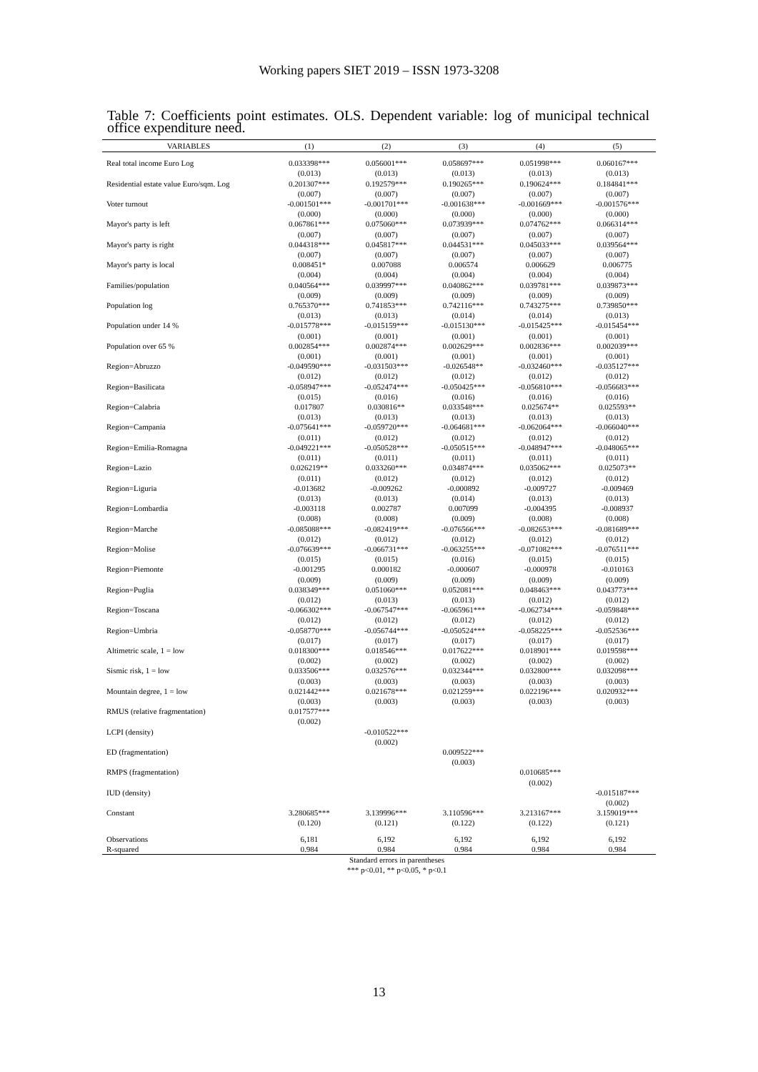Working papers SIET 2019 – ISSN 1973-3208
Table 7: Coefficients point estimates. OLS. Dependent variable: log of municipal technical office expenditure need.
| VARIABLES | (1) | (2) | (3) | (4) | (5) |
| --- | --- | --- | --- | --- | --- |
| Real total income Euro Log | 0.033398*** | 0.056001*** | 0.058697*** | 0.051998*** | 0.060167*** |
| | (0.013) | (0.013) | (0.013) | (0.013) | (0.013) |
| Residential estate value Euro/sqm. Log | 0.201307*** | 0.192579*** | 0.190265*** | 0.190624*** | 0.184841*** |
| | (0.007) | (0.007) | (0.007) | (0.007) | (0.007) |
| Voter turnout | -0.001501*** | -0.001701*** | -0.001638*** | -0.001669*** | -0.001576*** |
| | (0.000) | (0.000) | (0.000) | (0.000) | (0.000) |
| Mayor's party is left | 0.067861*** | 0.075060*** | 0.073939*** | 0.074762*** | 0.066314*** |
| | (0.007) | (0.007) | (0.007) | (0.007) | (0.007) |
| Mayor's party is right | 0.044318*** | 0.045817*** | 0.044531*** | 0.045033*** | 0.039564*** |
| | (0.007) | (0.007) | (0.007) | (0.007) | (0.007) |
| Mayor's party is local | 0.008451* | 0.007088 | 0.006574 | 0.006629 | 0.006775 |
| | (0.004) | (0.004) | (0.004) | (0.004) | (0.004) |
| Families/population | 0.040564*** | 0.039997*** | 0.040862*** | 0.039781*** | 0.039873*** |
| | (0.009) | (0.009) | (0.009) | (0.009) | (0.009) |
| Population log | 0.765370*** | 0.741853*** | 0.742116*** | 0.743275*** | 0.739850*** |
| | (0.013) | (0.013) | (0.014) | (0.014) | (0.013) |
| Population under 14 % | -0.015778*** | -0.015159*** | -0.015130*** | -0.015425*** | -0.015454*** |
| | (0.001) | (0.001) | (0.001) | (0.001) | (0.001) |
| Population over 65 % | 0.002854*** | 0.002874*** | 0.002629*** | 0.002836*** | 0.002039*** |
| | (0.001) | (0.001) | (0.001) | (0.001) | (0.001) |
| Region=Abruzzo | -0.049590*** | -0.031503*** | -0.026548** | -0.032460*** | -0.035127*** |
| | (0.012) | (0.012) | (0.012) | (0.012) | (0.012) |
| Region=Basilicata | -0.058947*** | -0.052474*** | -0.050425*** | -0.056810*** | -0.056683*** |
| | (0.015) | (0.016) | (0.016) | (0.016) | (0.016) |
| Region=Calabria | 0.017807 | 0.030816** | 0.033548*** | 0.025674** | 0.025593** |
| | (0.013) | (0.013) | (0.013) | (0.013) | (0.013) |
| Region=Campania | -0.075641*** | -0.059720*** | -0.064681*** | -0.062064*** | -0.066040*** |
| | (0.011) | (0.012) | (0.012) | (0.012) | (0.012) |
| Region=Emilia-Romagna | -0.049221*** | -0.050528*** | -0.050515*** | -0.048947*** | -0.048065*** |
| | (0.011) | (0.011) | (0.011) | (0.011) | (0.011) |
| Region=Lazio | 0.026219** | 0.033260*** | 0.034874*** | 0.035062*** | 0.025073** |
| | (0.011) | (0.012) | (0.012) | (0.012) | (0.012) |
| Region=Liguria | -0.013682 | -0.009262 | -0.000892 | -0.009727 | -0.009469 |
| | (0.013) | (0.013) | (0.014) | (0.013) | (0.013) |
| Region=Lombardia | -0.003118 | 0.002787 | 0.007099 | -0.004395 | -0.008937 |
| | (0.008) | (0.008) | (0.009) | (0.008) | (0.008) |
| Region=Marche | -0.085088*** | -0.082419*** | -0.076566*** | -0.082653*** | -0.081689*** |
| | (0.012) | (0.012) | (0.012) | (0.012) | (0.012) |
| Region=Molise | -0.076639*** | -0.066731*** | -0.063255*** | -0.071082*** | -0.076511*** |
| | (0.015) | (0.015) | (0.016) | (0.015) | (0.015) |
| Region=Piemonte | -0.001295 | 0.000182 | -0.000607 | -0.000978 | -0.010163 |
| | (0.009) | (0.009) | (0.009) | (0.009) | (0.009) |
| Region=Puglia | 0.038349*** | 0.051060*** | 0.052081*** | 0.048463*** | 0.043773*** |
| | (0.012) | (0.013) | (0.013) | (0.012) | (0.012) |
| Region=Toscana | -0.066302*** | -0.067547*** | -0.065961*** | -0.062734*** | -0.059848*** |
| | (0.012) | (0.012) | (0.012) | (0.012) | (0.012) |
| Region=Umbria | -0.058770*** | -0.056744*** | -0.050524*** | -0.058225*** | -0.052536*** |
| | (0.017) | (0.017) | (0.017) | (0.017) | (0.017) |
| Altimetric scale, 1 = low | 0.018300*** | 0.018546*** | 0.017622*** | 0.018901*** | 0.019598*** |
| | (0.002) | (0.002) | (0.002) | (0.002) | (0.002) |
| Sismic risk, 1 = low | 0.033506*** | 0.032576*** | 0.032344*** | 0.032800*** | 0.032098*** |
| | (0.003) | (0.003) | (0.003) | (0.003) | (0.003) |
| Mountain degree, 1 = low | 0.021442*** | 0.021678*** | 0.021259*** | 0.022196*** | 0.020932*** |
| | (0.003) | (0.003) | (0.003) | (0.003) | (0.003) |
| RMUS (relative fragmentation) | 0.017577*** | | | | |
| | (0.002) | | | | |
| LCPI (density) | | -0.010522*** | | | |
| | | (0.002) | | | |
| ED (fragmentation) | | | 0.009522*** | | |
| | | | (0.003) | | |
| RMPS (fragmentation) | | | | 0.010685*** | |
| | | | | (0.002) | |
| IUD (density) | | | | | -0.015187*** |
| | | | | | (0.002) |
| Constant | 3.280685*** | 3.139996*** | 3.110596*** | 3.213167*** | 3.159019*** |
| | (0.120) | (0.121) | (0.122) | (0.122) | (0.121) |
| Observations | 6,181 | 6,192 | 6,192 | 6,192 | 6,192 |
| R-squared | 0.984 | 0.984 | 0.984 | 0.984 | 0.984 |
Standard errors in parentheses
*** p<0.01, ** p<0.05, * p<0.1
13